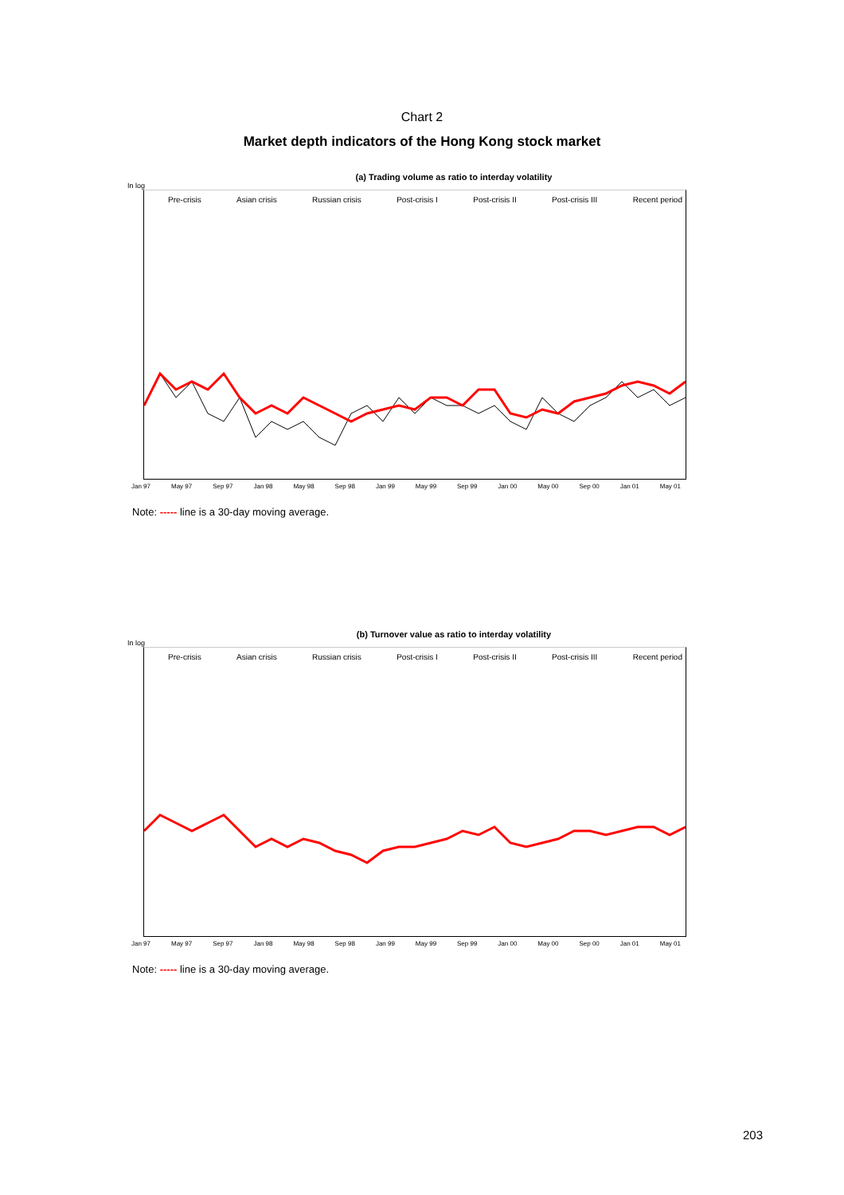Chart 2
Market depth indicators of the Hong Kong stock market
(a) Trading volume as ratio to interday volatility
In log
Pre-crisis Asian crisis Russian crisis Post-crisis I Post-crisis II Post-crisis III Recent period
Jan 97 May 97 Sep 97 Jan 98 May 98 Sep 98 Jan 99 May 99 Sep 99 Jan 00 May 00 Sep 00 Jan 01 May 01
Note: ----- line is a 30-day moving average.
(b) Turnover value as ratio to interday volatility
In log
Pre-crisis Asian crisis Russian crisis Post-crisis I Post-crisis II Post-crisis III Recent period
Jan 97 May 97 Sep 97 Jan 98 May 98 Sep 98 Jan 99 May 99 Sep 99 Jan 00 May 00 Sep 00 Jan 01 May 01
Note: ----- line is a 30-day moving average.
203